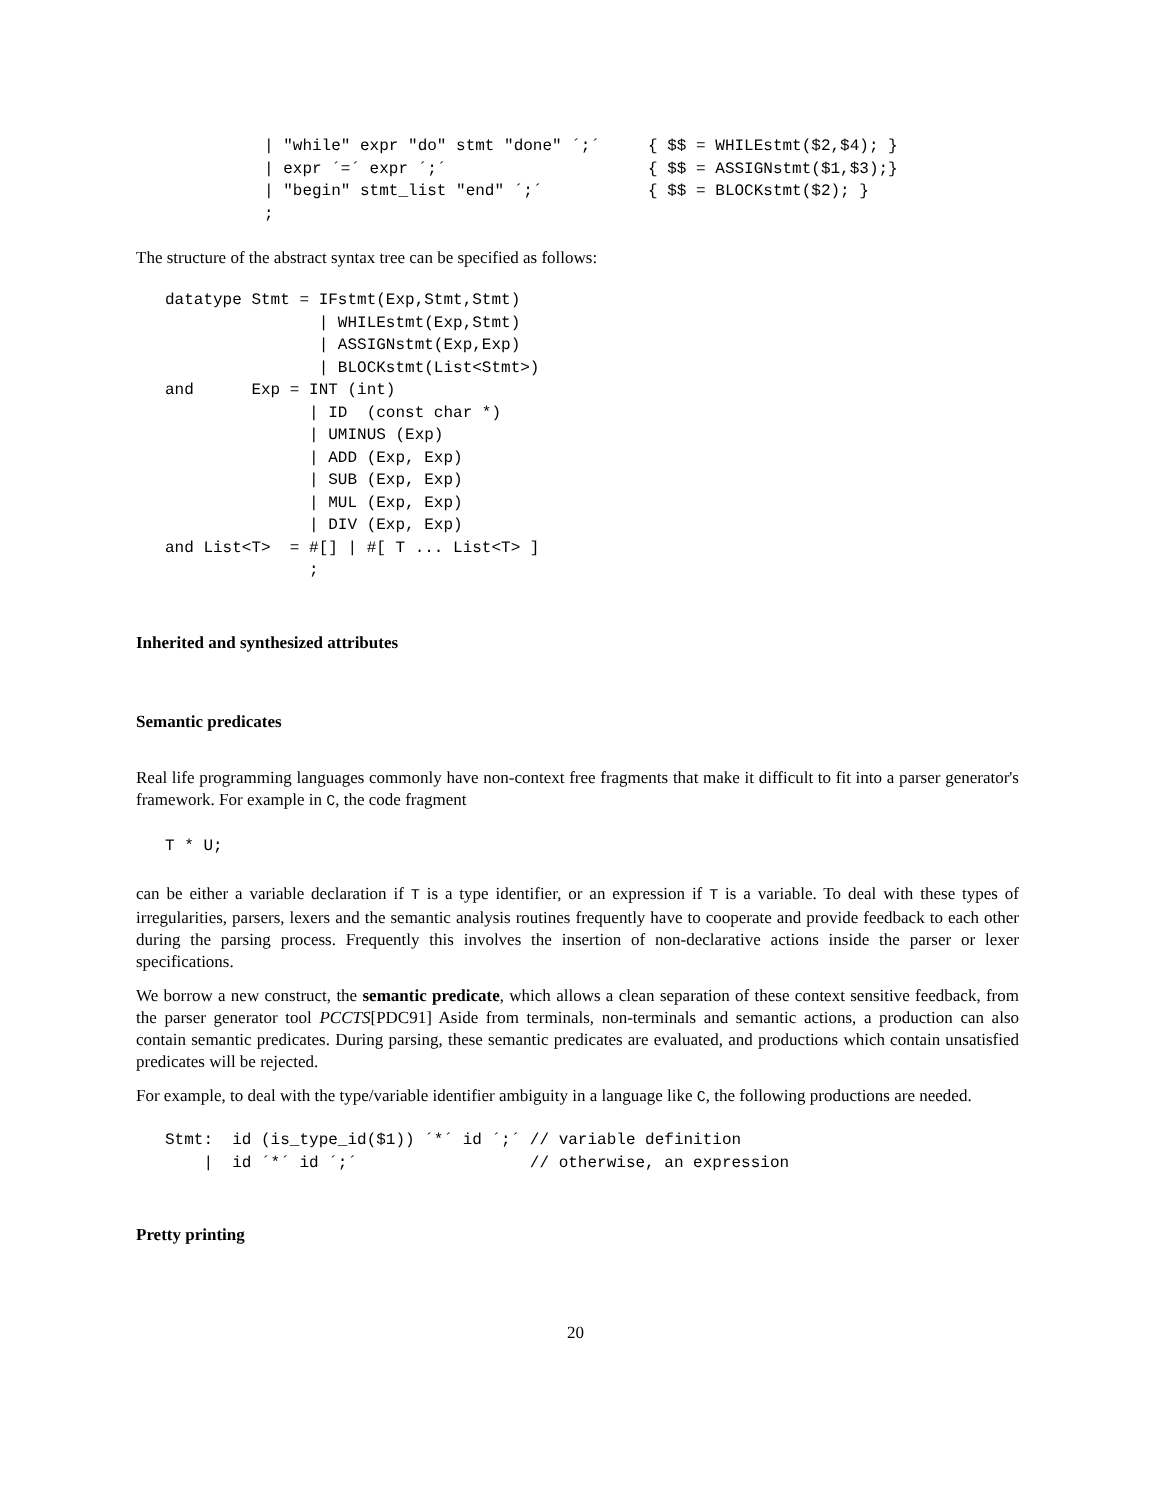| "while" expr "do" stmt "done" ´;´     { $$ = WHILEstmt($2,$4); }
| expr ´=´ expr ´;´                     { $$ = ASSIGNstmt($1,$3);}
| "begin" stmt_list "end" ´;´           { $$ = BLOCKstmt($2); }
;
The structure of the abstract syntax tree can be specified as follows:
datatype Stmt = IFstmt(Exp,Stmt,Stmt)
                | WHILEstmt(Exp,Stmt)
                | ASSIGNstmt(Exp,Exp)
                | BLOCKstmt(List<Stmt>)
and      Exp = INT (int)
               | ID  (const char *)
               | UMINUS (Exp)
               | ADD (Exp, Exp)
               | SUB (Exp, Exp)
               | MUL (Exp, Exp)
               | DIV (Exp, Exp)
and List<T>  = #[] | #[ T ... List<T> ]
               ;
Inherited and synthesized attributes
Semantic predicates
Real life programming languages commonly have non-context free fragments that make it difficult to fit into a parser generator's framework. For example in C, the code fragment
T * U;
can be either a variable declaration if T is a type identifier, or an expression if T is a variable. To deal with these types of irregularities, parsers, lexers and the semantic analysis routines frequently have to cooperate and provide feedback to each other during the parsing process. Frequently this involves the insertion of non-declarative actions inside the parser or lexer specifications.
We borrow a new construct, the semantic predicate, which allows a clean separation of these context sensitive feedback, from the parser generator tool PCCTS[PDC91] Aside from terminals, non-terminals and semantic actions, a production can also contain semantic predicates. During parsing, these semantic predicates are evaluated, and productions which contain unsatisfied predicates will be rejected.
For example, to deal with the type/variable identifier ambiguity in a language like C, the following productions are needed.
Stmt:  id (is_type_id($1)) ´*´ id ´;´ // variable definition
    |  id ´*´ id ´;´                  // otherwise, an expression
Pretty printing
20